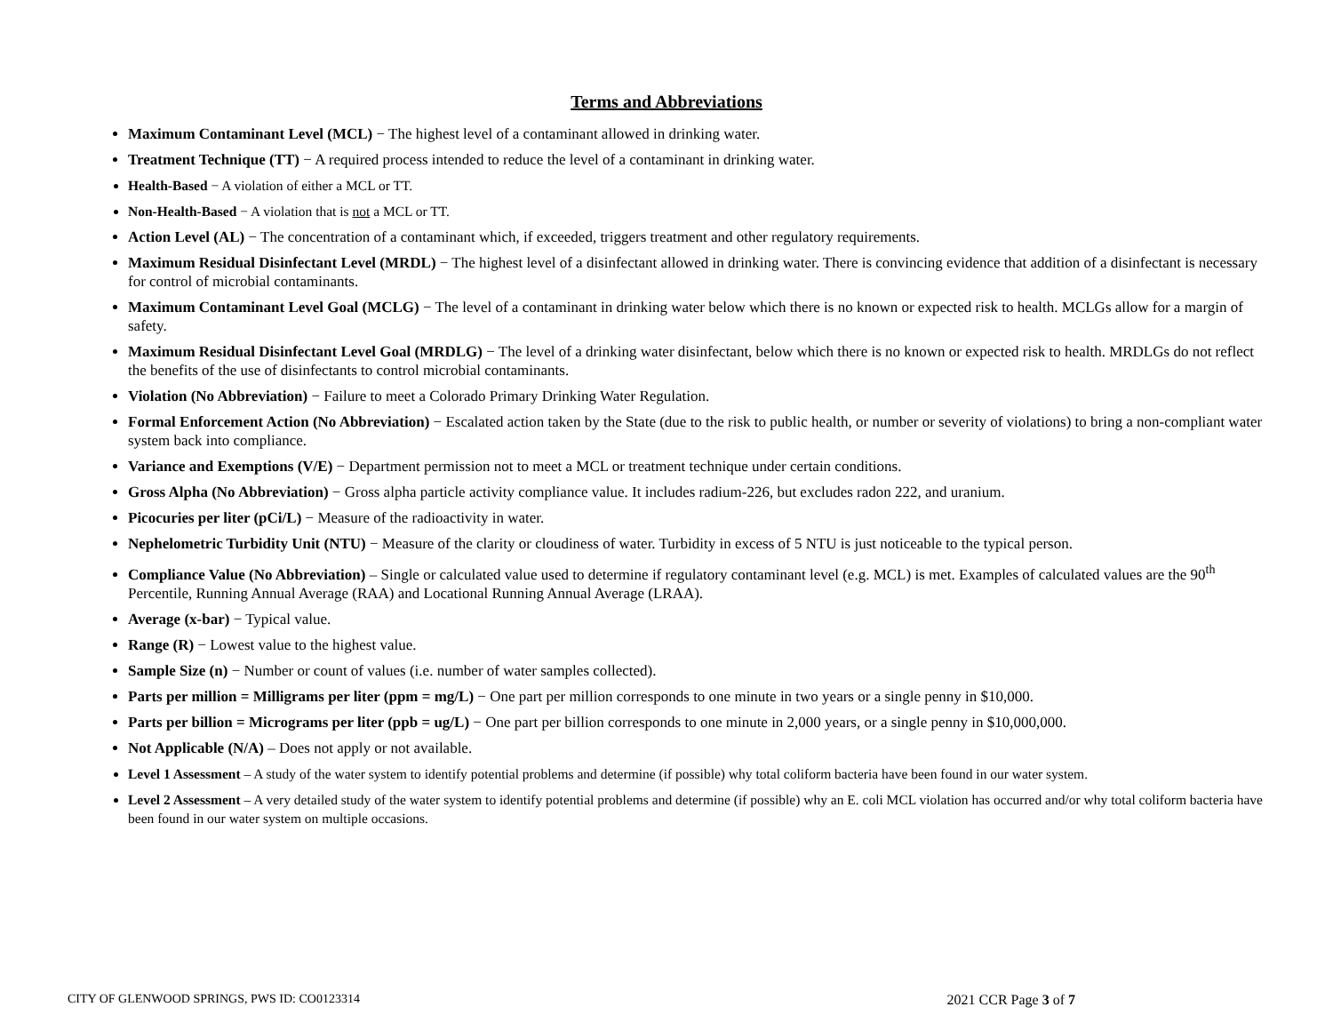Terms and Abbreviations
Maximum Contaminant Level (MCL) − The highest level of a contaminant allowed in drinking water.
Treatment Technique (TT) − A required process intended to reduce the level of a contaminant in drinking water.
Health-Based − A violation of either a MCL or TT.
Non-Health-Based − A violation that is not a MCL or TT.
Action Level (AL) − The concentration of a contaminant which, if exceeded, triggers treatment and other regulatory requirements.
Maximum Residual Disinfectant Level (MRDL) − The highest level of a disinfectant allowed in drinking water. There is convincing evidence that addition of a disinfectant is necessary for control of microbial contaminants.
Maximum Contaminant Level Goal (MCLG) − The level of a contaminant in drinking water below which there is no known or expected risk to health. MCLGs allow for a margin of safety.
Maximum Residual Disinfectant Level Goal (MRDLG) − The level of a drinking water disinfectant, below which there is no known or expected risk to health. MRDLGs do not reflect the benefits of the use of disinfectants to control microbial contaminants.
Violation (No Abbreviation) − Failure to meet a Colorado Primary Drinking Water Regulation.
Formal Enforcement Action (No Abbreviation) − Escalated action taken by the State (due to the risk to public health, or number or severity of violations) to bring a non-compliant water system back into compliance.
Variance and Exemptions (V/E) − Department permission not to meet a MCL or treatment technique under certain conditions.
Gross Alpha (No Abbreviation) − Gross alpha particle activity compliance value. It includes radium-226, but excludes radon 222, and uranium.
Picocuries per liter (pCi/L) − Measure of the radioactivity in water.
Nephelometric Turbidity Unit (NTU) − Measure of the clarity or cloudiness of water. Turbidity in excess of 5 NTU is just noticeable to the typical person.
Compliance Value (No Abbreviation) – Single or calculated value used to determine if regulatory contaminant level (e.g. MCL) is met. Examples of calculated values are the 90<sup>th</sup> Percentile, Running Annual Average (RAA) and Locational Running Annual Average (LRAA).
Average (x-bar) − Typical value.
Range (R) − Lowest value to the highest value.
Sample Size (n) − Number or count of values (i.e. number of water samples collected).
Parts per million = Milligrams per liter (ppm = mg/L) − One part per million corresponds to one minute in two years or a single penny in $10,000.
Parts per billion = Micrograms per liter (ppb = ug/L) − One part per billion corresponds to one minute in 2,000 years, or a single penny in $10,000,000.
Not Applicable (N/A) – Does not apply or not available.
Level 1 Assessment – A study of the water system to identify potential problems and determine (if possible) why total coliform bacteria have been found in our water system.
Level 2 Assessment – A very detailed study of the water system to identify potential problems and determine (if possible) why an E. coli MCL violation has occurred and/or why total coliform bacteria have been found in our water system on multiple occasions.
CITY OF GLENWOOD SPRINGS, PWS ID: CO0123314 2021 CCR Page 3 of 7